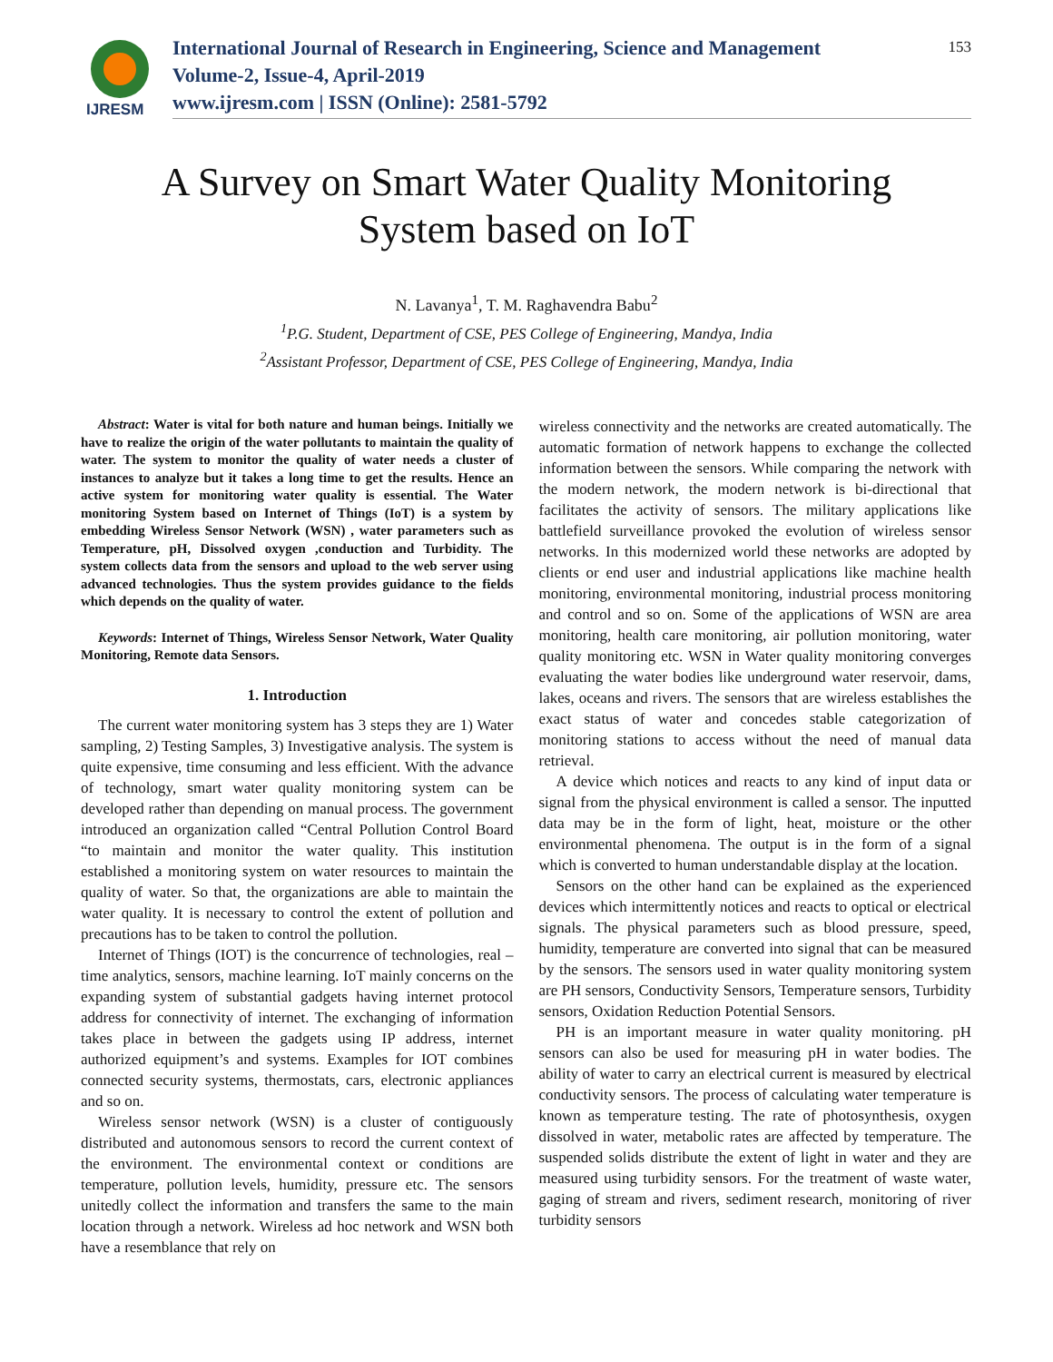IJRESM
International Journal of Research in Engineering, Science and Management
Volume-2, Issue-4, April-2019
www.ijresm.com | ISSN (Online): 2581-5792
153
A Survey on Smart Water Quality Monitoring
System based on IoT
N. Lavanya<sup>1</sup>, T. M. Raghavendra Babu<sup>2</sup>
<sup>1</sup> P.G. Student, Department of CSE, PES College of Engineering, Mandya, India
<sup>2</sup> Assistant Professor, Department of CSE, PES College of Engineering, Mandya, India
Abstract: Water is vital for both nature and human beings. Initially we have to realize the origin of the water pollutants to maintain the quality of water. The system to monitor the quality of water needs a cluster of instances to analyze but it takes a long time to get the results. Hence an active system for monitoring water quality is essential. The Water monitoring System based on Internet of Things (IoT) is a system by embedding Wireless Sensor Network (WSN) , water parameters such as Temperature, pH, Dissolved oxygen ,conduction and Turbidity. The system collects data from the sensors and upload to the web server using advanced technologies. Thus the system provides guidance to the fields which depends on the quality of water.
Keywords: Internet of Things, Wireless Sensor Network, Water Quality Monitoring, Remote data Sensors.
1. Introduction
The current water monitoring system has 3 steps they are 1) Water sampling, 2) Testing Samples, 3) Investigative analysis. The system is quite expensive, time consuming and less efficient. With the advance of technology, smart water quality monitoring system can be developed rather than depending on manual process. The government introduced an organization called “Central Pollution Control Board “to maintain and monitor the water quality. This institution established a monitoring system on water resources to maintain the quality of water. So that, the organizations are able to maintain the water quality. It is necessary to control the extent of pollution and precautions has to be taken to control the pollution.
Internet of Things (IOT) is the concurrence of technologies, real – time analytics, sensors, machine learning. IoT mainly concerns on the expanding system of substantial gadgets having internet protocol address for connectivity of internet. The exchanging of information takes place in between the gadgets using IP address, internet authorized equipment’s and systems. Examples for IOT combines connected security systems, thermostats, cars, electronic appliances and so on.
Wireless sensor network (WSN) is a cluster of contiguously distributed and autonomous sensors to record the current context of the environment. The environmental context or conditions are temperature, pollution levels, humidity, pressure etc. The sensors unitedly collect the information and transfers the same to the main location through a network. Wireless ad hoc network and WSN both have a resemblance that rely on
wireless connectivity and the networks are created automatically. The automatic formation of network happens to exchange the collected information between the sensors. While comparing the network with the modern network, the modern network is bi-directional that facilitates the activity of sensors. The military applications like battlefield surveillance provoked the evolution of wireless sensor networks. In this modernized world these networks are adopted by clients or end user and industrial applications like machine health monitoring, environmental monitoring, industrial process monitoring and control and so on. Some of the applications of WSN are area monitoring, health care monitoring, air pollution monitoring, water quality monitoring etc. WSN in Water quality monitoring converges evaluating the water bodies like underground water reservoir, dams, lakes, oceans and rivers. The sensors that are wireless establishes the exact status of water and concedes stable categorization of monitoring stations to access without the need of manual data retrieval.
A device which notices and reacts to any kind of input data or signal from the physical environment is called a sensor. The inputted data may be in the form of light, heat, moisture or the other environmental phenomena. The output is in the form of a signal which is converted to human understandable display at the location.
Sensors on the other hand can be explained as the experienced devices which intermittently notices and reacts to optical or electrical signals. The physical parameters such as blood pressure, speed, humidity, temperature are converted into signal that can be measured by the sensors. The sensors used in water quality monitoring system are PH sensors, Conductivity Sensors, Temperature sensors, Turbidity sensors, Oxidation Reduction Potential Sensors.
PH is an important measure in water quality monitoring. pH sensors can also be used for measuring pH in water bodies. The ability of water to carry an electrical current is measured by electrical conductivity sensors. The process of calculating water temperature is known as temperature testing. The rate of photosynthesis, oxygen dissolved in water, metabolic rates are affected by temperature. The suspended solids distribute the extent of light in water and they are measured using turbidity sensors. For the treatment of waste water, gaging of stream and rivers, sediment research, monitoring of river turbidity sensors